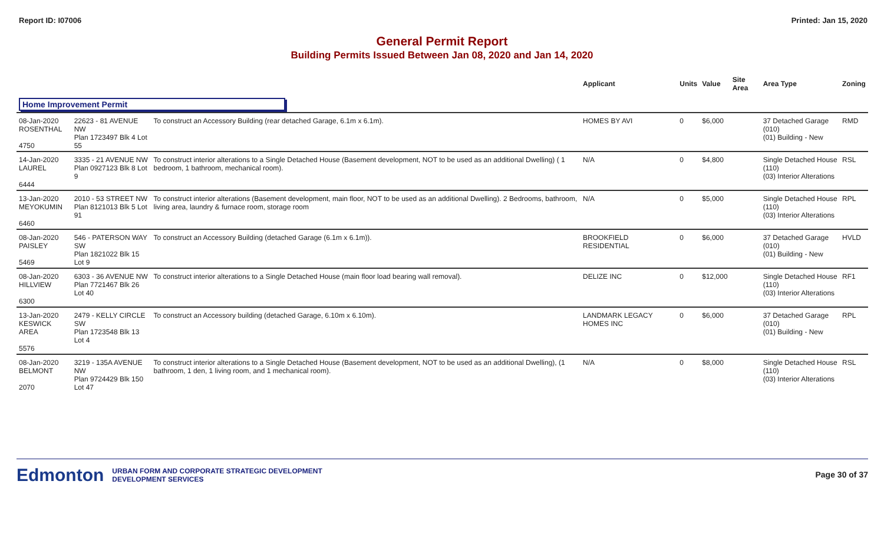Report ID: I07006 Printed: Jan 15, 2020
General Permit Report
Building Permits Issued Between Jan 08, 2020 and Jan 14, 2020
| | | | Applicant | Units | Value | Site Area | Area Type | Zoning |
| --- | --- | --- | --- | --- | --- | --- | --- | --- |
| Home Improvement Permit | | | | | | | | |
| 08-Jan-2020 ROSENTHAL 4750 | 22623 - 81 AVENUE NW Plan 1723497 Blk 4 Lot 55 | To construct an Accessory Building (rear detached Garage, 6.1m x 6.1m). | HOMES BY AVI | 0 | $6,000 | | 37 Detached Garage (010) (01) Building - New | RMD |
| 14-Jan-2020 LAUREL 6444 | 3335 - 21 AVENUE NW Plan 0927123 Blk 8 Lot 9 | To construct interior alterations to a Single Detached House (Basement development, NOT to be used as an additional Dwelling) ( 1 bedroom, 1 bathroom, mechanical room). | N/A | 0 | $4,800 | | Single Detached House (110) (03) Interior Alterations | RSL |
| 13-Jan-2020 MEYOKUMIN 6460 | 2010 - 53 STREET NW Plan 8121013 Blk 5 Lot 91 | To construct interior alterations (Basement development, main floor, NOT to be used as an additional Dwelling). 2 Bedrooms, bathroom, living area, laundry & furnace room, storage room | N/A | 0 | $5,000 | | Single Detached House (110) (03) Interior Alterations | RPL |
| 08-Jan-2020 PAISLEY 5469 | 546 - PATERSON WAY SW Plan 1821022 Blk 15 Lot 9 | To construct an Accessory Building (detached Garage (6.1m x 6.1m)). | BROOKFIELD RESIDENTIAL | 0 | $6,000 | | 37 Detached Garage (010) (01) Building - New | HVLD |
| 08-Jan-2020 HILLVIEW 6300 | 6303 - 36 AVENUE NW Plan 7721467 Blk 26 Lot 40 | To construct interior alterations to a Single Detached House (main floor load bearing wall removal). | DELIZE INC | 0 | $12,000 | | Single Detached House (110) (03) Interior Alterations | RF1 |
| 13-Jan-2020 KESWICK AREA 5576 | 2479 - KELLY CIRCLE SW Plan 1723548 Blk 13 Lot 4 | To construct an Accessory building (detached Garage, 6.10m x 6.10m). | LANDMARK LEGACY HOMES INC | 0 | $6,000 | | 37 Detached Garage (010) (01) Building - New | RPL |
| 08-Jan-2020 BELMONT 2070 | 3219 - 135A AVENUE NW Plan 9724429 Blk 150 Lot 47 | To construct interior alterations to a Single Detached House (Basement development, NOT to be used as an additional Dwelling), (1 bathroom, 1 den, 1 living room, and 1 mechanical room). | N/A | 0 | $8,000 | | Single Detached House (110) (03) Interior Alterations | RSL |
Edmonton URBAN FORM AND CORPORATE STRATEGIC DEVELOPMENT
DEVELOPMENT SERVICES
Page 30 of 37